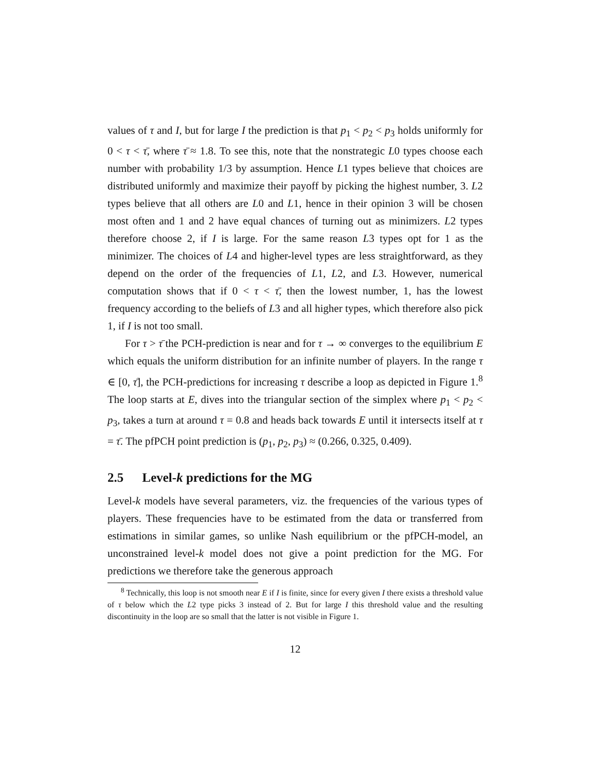values of τ and I, but for large I the prediction is that p<sub>1</sub> < p<sub>2</sub> < p<sub>3</sub> holds uniformly for 0 < τ < τ̄, where τ̄ ≈ 1.8. To see this, note that the nonstrategic L0 types choose each number with probability 1/3 by assumption. Hence L1 types believe that choices are distributed uniformly and maximize their payoff by picking the highest number, 3. L2 types believe that all others are L0 and L1, hence in their opinion 3 will be chosen most often and 1 and 2 have equal chances of turning out as minimizers. L2 types therefore choose 2, if I is large. For the same reason L3 types opt for 1 as the minimizer. The choices of L4 and higher-level types are less straightforward, as they depend on the order of the frequencies of L1, L2, and L3. However, numerical computation shows that if 0 < τ < τ̄, then the lowest number, 1, has the lowest frequency according to the beliefs of L3 and all higher types, which therefore also pick 1, if I is not too small.
For τ > τ̄ the PCH-prediction is near and for τ → ∞ converges to the equilibrium E which equals the uniform distribution for an infinite number of players. In the range τ ∈ [0, τ̄], the PCH-predictions for increasing τ describe a loop as depicted in Figure 1.<sup>8</sup> The loop starts at E, dives into the triangular section of the simplex where p<sub>1</sub> < p<sub>2</sub> < p<sub>3</sub>, takes a turn at around τ = 0.8 and heads back towards E until it intersects itself at τ = τ̄. The pfPCH point prediction is (p<sub>1</sub>, p<sub>2</sub>, p<sub>3</sub>) ≈ (0.266, 0.325, 0.409).
2.5 Level-k predictions for the MG
Level-k models have several parameters, viz. the frequencies of the various types of players. These frequencies have to be estimated from the data or transferred from estimations in similar games, so unlike Nash equilibrium or the pfPCH-model, an unconstrained level-k model does not give a point prediction for the MG. For predictions we therefore take the generous approach
<sup>8</sup> Technically, this loop is not smooth near E if I is finite, since for every given I there exists a threshold value of τ below which the L2 type picks 3 instead of 2. But for large I this threshold value and the resulting discontinuity in the loop are so small that the latter is not visible in Figure 1.
12